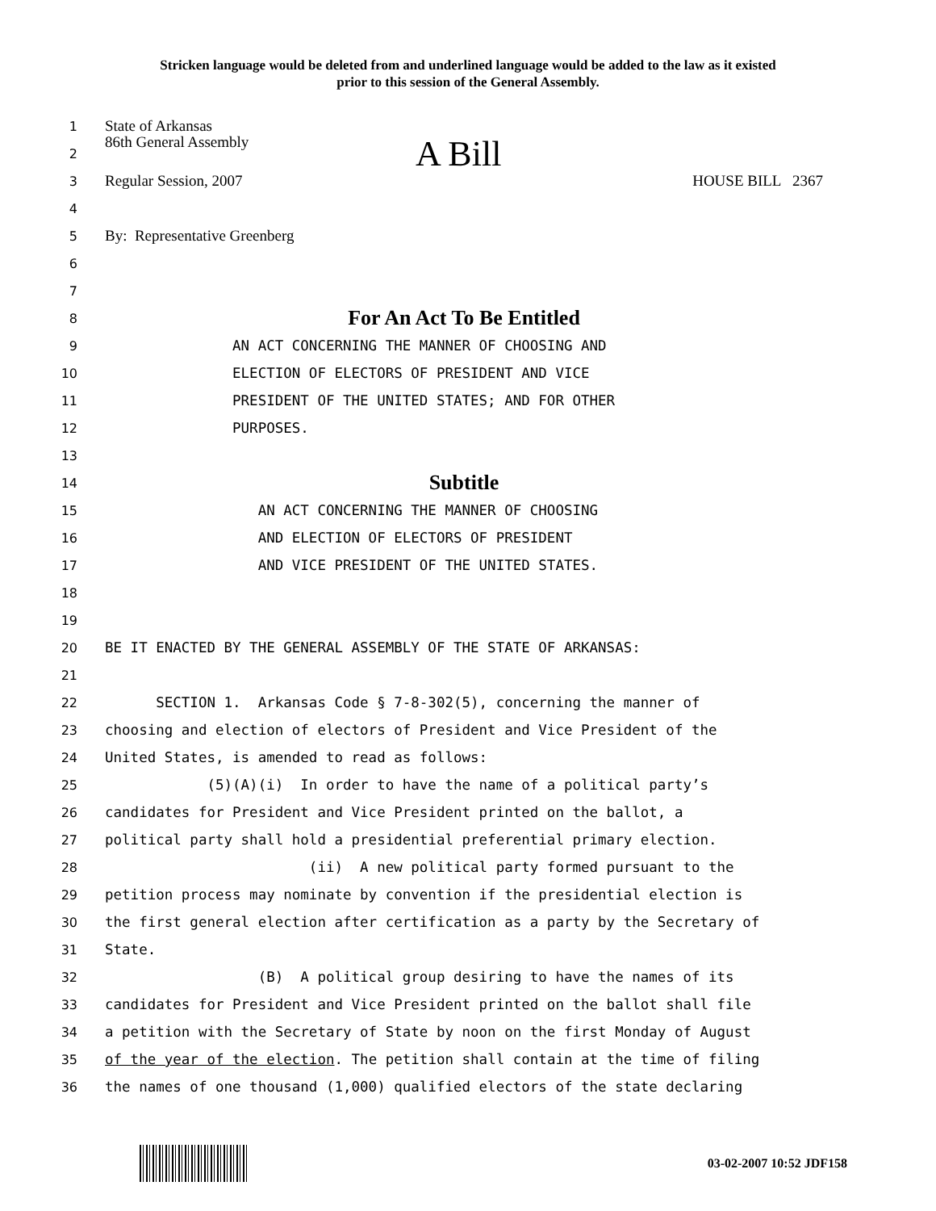Stricken language would be deleted from and underlined language would be added to the law as it existed
prior to this session of the General Assembly.
1
State of Arkansas
2
86th General Assembly A Bill
3
Regular Session, 2007 HOUSE BILL 2367
4
5
By: Representative Greenberg
6
7
8
For An Act To Be Entitled
9
AN ACT CONCERNING THE MANNER OF CHOOSING AND
10
ELECTION OF ELECTORS OF PRESIDENT AND VICE
11
PRESIDENT OF THE UNITED STATES; AND FOR OTHER
12
PURPOSES.
13
14
Subtitle
15
AN ACT CONCERNING THE MANNER OF CHOOSING
16
AND ELECTION OF ELECTORS OF PRESIDENT
17
AND VICE PRESIDENT OF THE UNITED STATES.
18
19
20
BE IT ENACTED BY THE GENERAL ASSEMBLY OF THE STATE OF ARKANSAS:
21
22
SECTION 1. Arkansas Code § 7-8-302(5), concerning the manner of
23
choosing and election of electors of President and Vice President of the
24
United States, is amended to read as follows:
25
(5)(A)(i) In order to have the name of a political party’s
26
candidates for President and Vice President printed on the ballot, a
27
political party shall hold a presidential preferential primary election.
28
(ii) A new political party formed pursuant to the
29
petition process may nominate by convention if the presidential election is
30
the first general election after certification as a party by the Secretary of
31
State.
32
(B) A political group desiring to have the names of its
33
candidates for President and Vice President printed on the ballot shall file
34
a petition with the Secretary of State by noon on the first Monday of August
35
of the year of the election. The petition shall contain at the time of filing
36
the names of one thousand (1,000) qualified electors of the state declaring
03-02-2007 10:52 JDF158